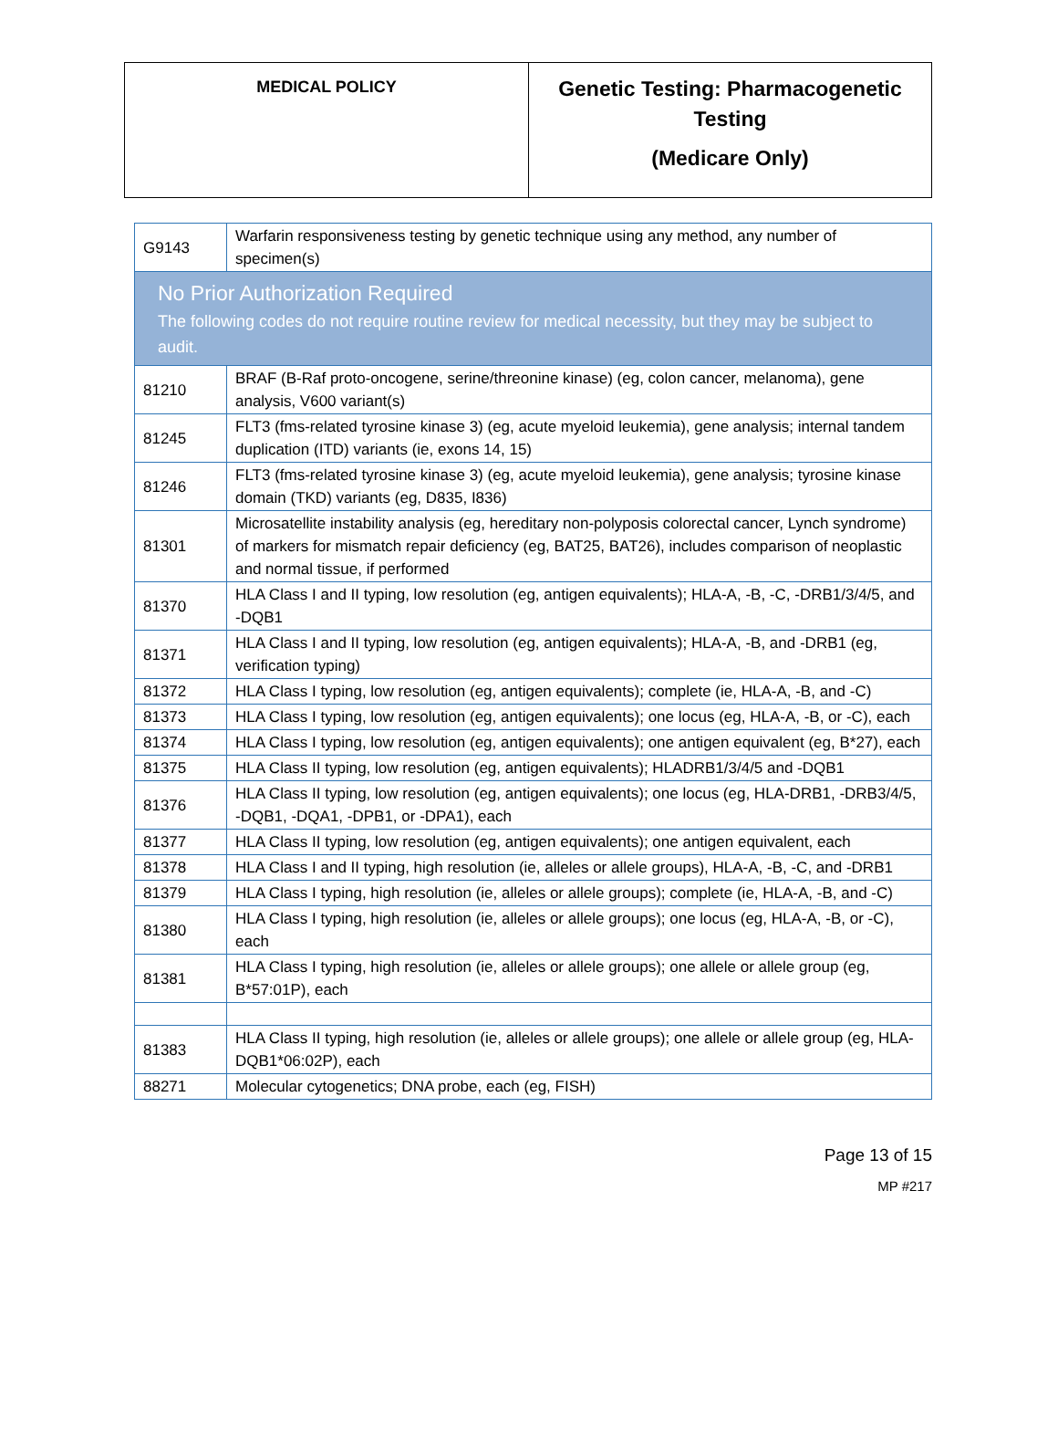| MEDICAL POLICY | Genetic Testing: Pharmacogenetic Testing (Medicare Only) |
| G9143 | Warfarin responsiveness testing by genetic technique using any method, any number of specimen(s) |
| No Prior Authorization Required The following codes do not require routine review for medical necessity, but they may be subject to audit. | |
| 81210 | BRAF (B-Raf proto-oncogene, serine/threonine kinase) (eg, colon cancer, melanoma), gene analysis, V600 variant(s) |
| 81245 | FLT3 (fms-related tyrosine kinase 3) (eg, acute myeloid leukemia), gene analysis; internal tandem duplication (ITD) variants (ie, exons 14, 15) |
| 81246 | FLT3 (fms-related tyrosine kinase 3) (eg, acute myeloid leukemia), gene analysis; tyrosine kinase domain (TKD) variants (eg, D835, I836) |
| 81301 | Microsatellite instability analysis (eg, hereditary non-polyposis colorectal cancer, Lynch syndrome) of markers for mismatch repair deficiency (eg, BAT25, BAT26), includes comparison of neoplastic and normal tissue, if performed |
| 81370 | HLA Class I and II typing, low resolution (eg, antigen equivalents); HLA-A, -B, -C, -DRB1/3/4/5, and -DQB1 |
| 81371 | HLA Class I and II typing, low resolution (eg, antigen equivalents); HLA-A, -B, and -DRB1 (eg, verification typing) |
| 81372 | HLA Class I typing, low resolution (eg, antigen equivalents); complete (ie, HLA-A, -B, and -C) |
| 81373 | HLA Class I typing, low resolution (eg, antigen equivalents); one locus (eg, HLA-A, -B, or -C), each |
| 81374 | HLA Class I typing, low resolution (eg, antigen equivalents); one antigen equivalent (eg, B*27), each |
| 81375 | HLA Class II typing, low resolution (eg, antigen equivalents); HLADRB1/3/4/5 and -DQB1 |
| 81376 | HLA Class II typing, low resolution (eg, antigen equivalents); one locus (eg, HLA-DRB1, -DRB3/4/5, -DQB1, -DQA1, -DPB1, or -DPA1), each |
| 81377 | HLA Class II typing, low resolution (eg, antigen equivalents); one antigen equivalent, each |
| 81378 | HLA Class I and II typing, high resolution (ie, alleles or allele groups), HLA-A, -B, -C, and -DRB1 |
| 81379 | HLA Class I typing, high resolution (ie, alleles or allele groups); complete (ie, HLA-A, -B, and -C) |
| 81380 | HLA Class I typing, high resolution (ie, alleles or allele groups); one locus (eg, HLA-A, -B, or -C), each |
| 81381 | HLA Class I typing, high resolution (ie, alleles or allele groups); one allele or allele group (eg, B*57:01P), each |
| 81383 | HLA Class II typing, high resolution (ie, alleles or allele groups); one allele or allele group (eg, HLA-DQB1*06:02P), each |
| 88271 | Molecular cytogenetics; DNA probe, each (eg, FISH) |
Page 13 of 15
MP #217